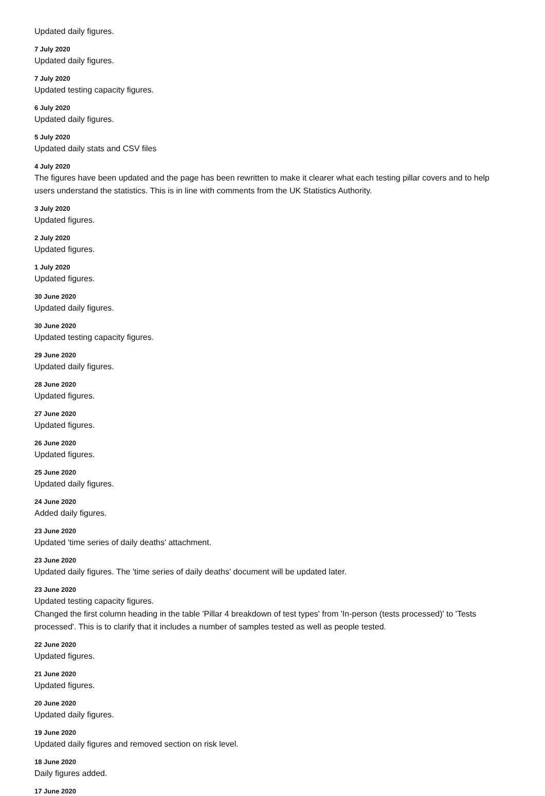Updated daily figures.
7 July 2020
Updated daily figures.
7 July 2020
Updated testing capacity figures.
6 July 2020
Updated daily figures.
5 July 2020
Updated daily stats and CSV files
4 July 2020
The figures have been updated and the page has been rewritten to make it clearer what each testing pillar covers and to help users understand the statistics. This is in line with comments from the UK Statistics Authority.
3 July 2020
Updated figures.
2 July 2020
Updated figures.
1 July 2020
Updated figures.
30 June 2020
Updated daily figures.
30 June 2020
Updated testing capacity figures.
29 June 2020
Updated daily figures.
28 June 2020
Updated figures.
27 June 2020
Updated figures.
26 June 2020
Updated figures.
25 June 2020
Updated daily figures.
24 June 2020
Added daily figures.
23 June 2020
Updated 'time series of daily deaths' attachment.
23 June 2020
Updated daily figures. The 'time series of daily deaths' document will be updated later.
23 June 2020
Updated testing capacity figures.
Changed the first column heading in the table 'Pillar 4 breakdown of test types' from 'In-person (tests processed)' to 'Tests processed'. This is to clarify that it includes a number of samples tested as well as people tested.
22 June 2020
Updated figures.
21 June 2020
Updated figures.
20 June 2020
Updated daily figures.
19 June 2020
Updated daily figures and removed section on risk level.
18 June 2020
Daily figures added.
17 June 2020